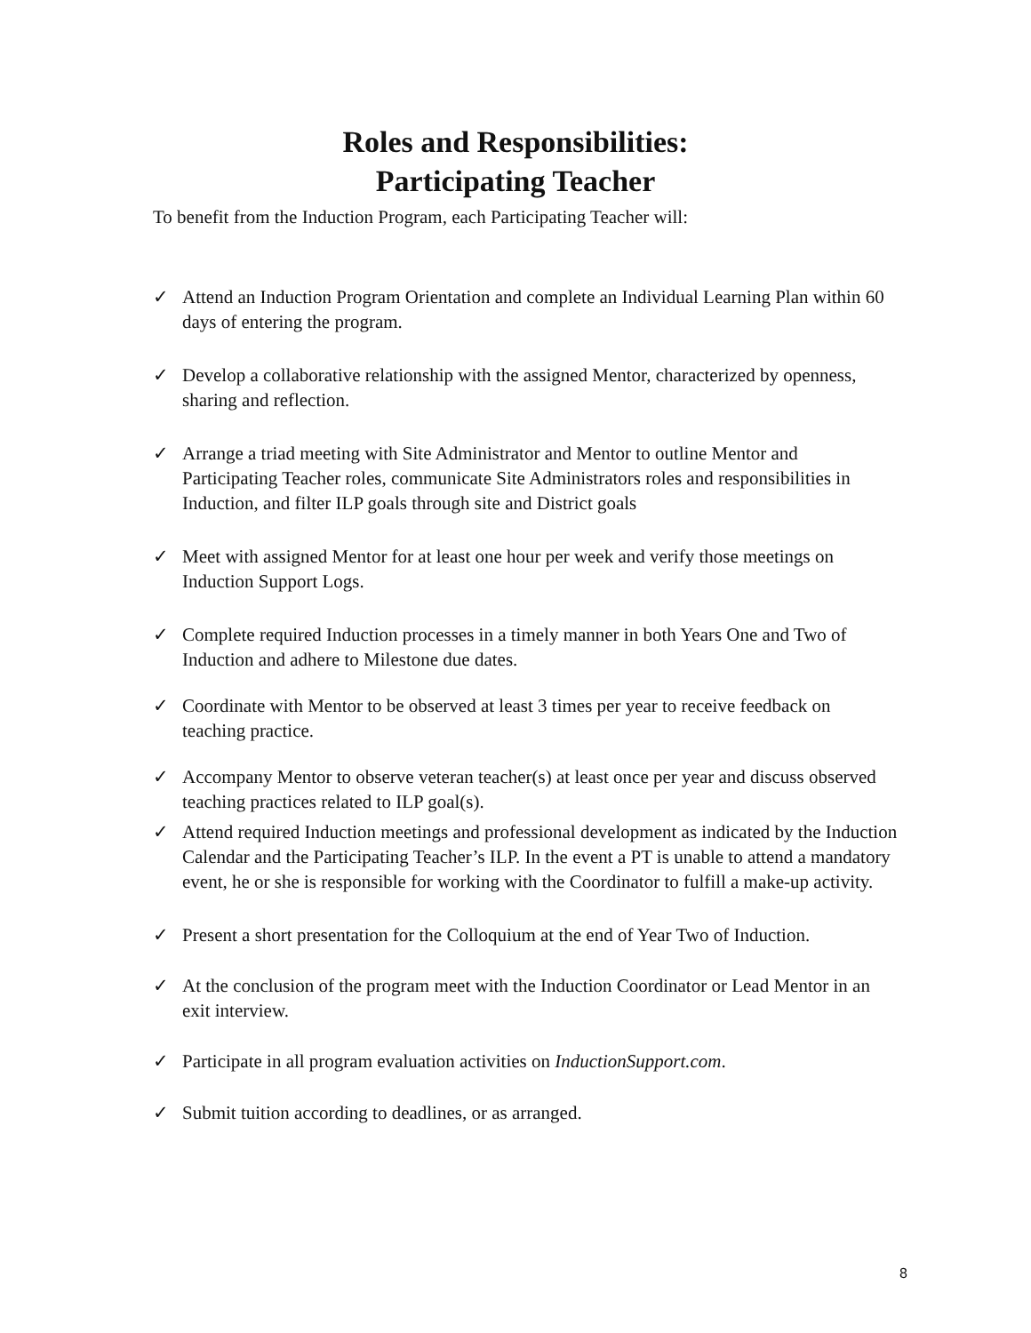Roles and Responsibilities:
Participating Teacher
To benefit from the Induction Program, each Participating Teacher will:
✓ Attend an Induction Program Orientation and complete an Individual Learning Plan within 60 days of entering the program.
✓ Develop a collaborative relationship with the assigned Mentor, characterized by openness, sharing and reflection.
✓ Arrange a triad meeting with Site Administrator and Mentor to outline Mentor and Participating Teacher roles, communicate Site Administrators roles and responsibilities in Induction, and filter ILP goals through site and District goals
✓ Meet with assigned Mentor for at least one hour per week and verify those meetings on Induction Support Logs.
✓ Complete required Induction processes in a timely manner in both Years One and Two of Induction and adhere to Milestone due dates.
✓ Coordinate with Mentor to be observed at least 3 times per year to receive feedback on teaching practice.
✓ Accompany Mentor to observe veteran teacher(s) at least once per year and discuss observed teaching practices related to ILP goal(s).
✓ Attend required Induction meetings and professional development as indicated by the Induction Calendar and the Participating Teacher’s ILP. In the event a PT is unable to attend a mandatory event, he or she is responsible for working with the Coordinator to fulfill a make-up activity.
✓ Present a short presentation for the Colloquium at the end of Year Two of Induction.
✓ At the conclusion of the program meet with the Induction Coordinator or Lead Mentor in an exit interview.
✓ Participate in all program evaluation activities on InductionSupport.com.
✓ Submit tuition according to deadlines, or as arranged.
8